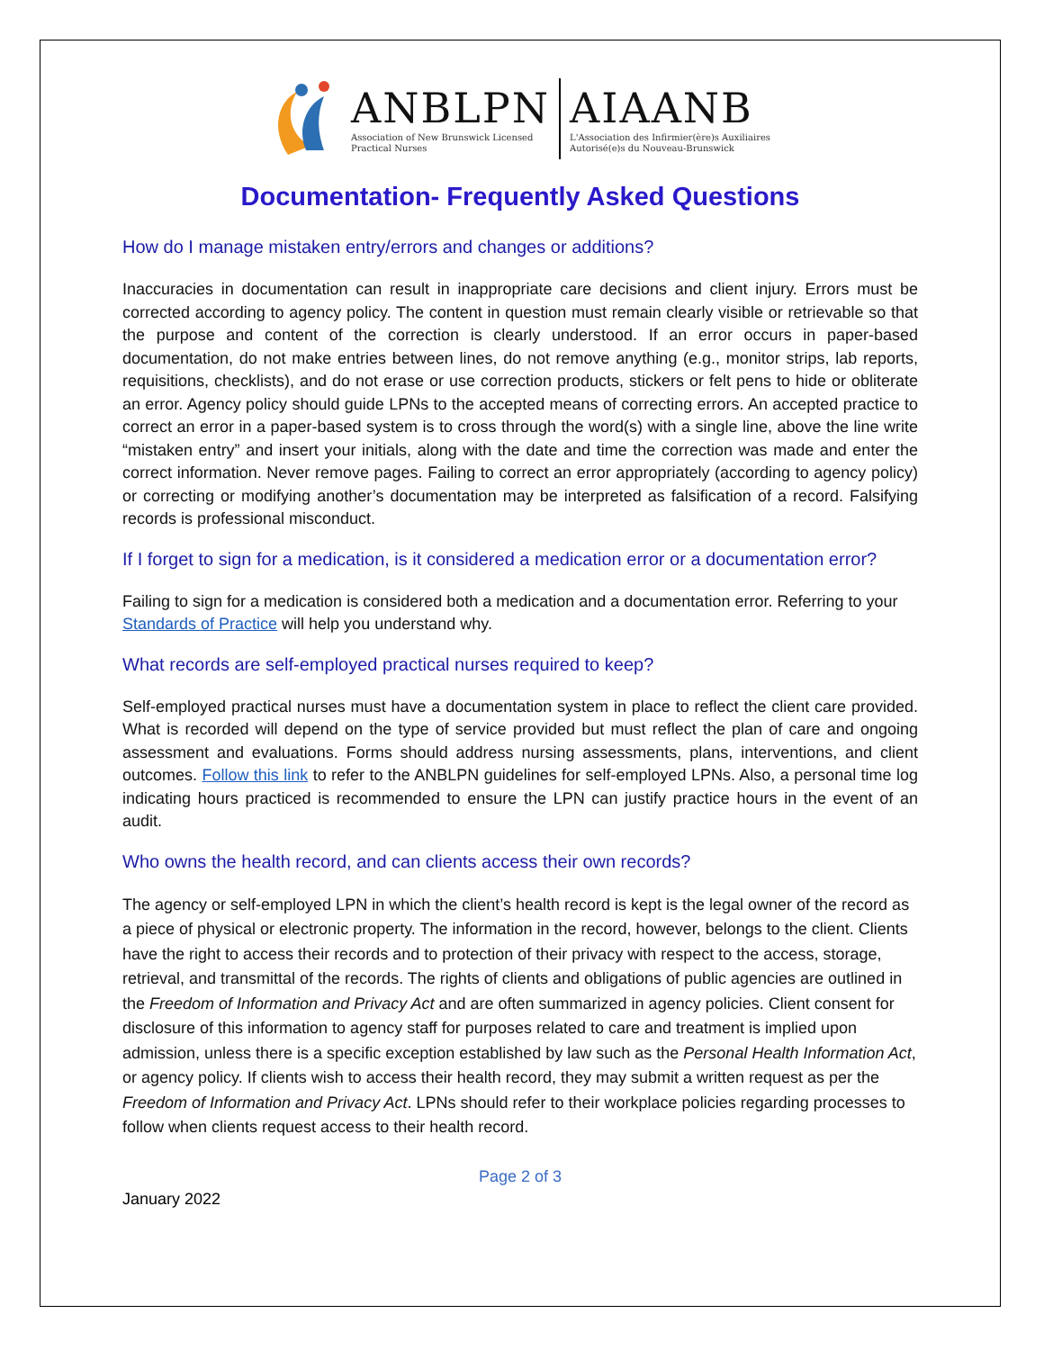ANBLPN
Association of New Brunswick Licensed
Practical Nurses
AIAANB
L'Association des Infirmier(ère)s Auxiliaires
Autorisé(e)s du Nouveau-Brunswick
Documentation- Frequently Asked Questions
How do I manage mistaken entry/errors and changes or additions?
Inaccuracies in documentation can result in inappropriate care decisions and client injury. Errors must be corrected according to agency policy. The content in question must remain clearly visible or retrievable so that the purpose and content of the correction is clearly understood. If an error occurs in paper-based documentation, do not make entries between lines, do not remove anything (e.g., monitor strips, lab reports, requisitions, checklists), and do not erase or use correction products, stickers or felt pens to hide or obliterate an error. Agency policy should guide LPNs to the accepted means of correcting errors. An accepted practice to correct an error in a paper-based system is to cross through the word(s) with a single line, above the line write “mistaken entry” and insert your initials, along with the date and time the correction was made and enter the correct information. Never remove pages. Failing to correct an error appropriately (according to agency policy) or correcting or modifying another’s documentation may be interpreted as falsification of a record. Falsifying records is professional misconduct.
If I forget to sign for a medication, is it considered a medication error or a documentation error?
Failing to sign for a medication is considered both a medication and a documentation error. Referring to your Standards of Practice will help you understand why.
What records are self-employed practical nurses required to keep?
Self-employed practical nurses must have a documentation system in place to reflect the client care provided. What is recorded will depend on the type of service provided but must reflect the plan of care and ongoing assessment and evaluations. Forms should address nursing assessments, plans, interventions, and client outcomes. Follow this link to refer to the ANBLPN guidelines for self-employed LPNs. Also, a personal time log indicating hours practiced is recommended to ensure the LPN can justify practice hours in the event of an audit.
Who owns the health record, and can clients access their own records?
The agency or self-employed LPN in which the client’s health record is kept is the legal owner of the record as a piece of physical or electronic property. The information in the record, however, belongs to the client. Clients have the right to access their records and to protection of their privacy with respect to the access, storage, retrieval, and transmittal of the records. The rights of clients and obligations of public agencies are outlined in the Freedom of Information and Privacy Act and are often summarized in agency policies. Client consent for disclosure of this information to agency staff for purposes related to care and treatment is implied upon admission, unless there is a specific exception established by law such as the Personal Health Information Act, or agency policy. If clients wish to access their health record, they may submit a written request as per the Freedom of Information and Privacy Act. LPNs should refer to their workplace policies regarding processes to follow when clients request access to their health record.
Page 2 of 3
January 2022